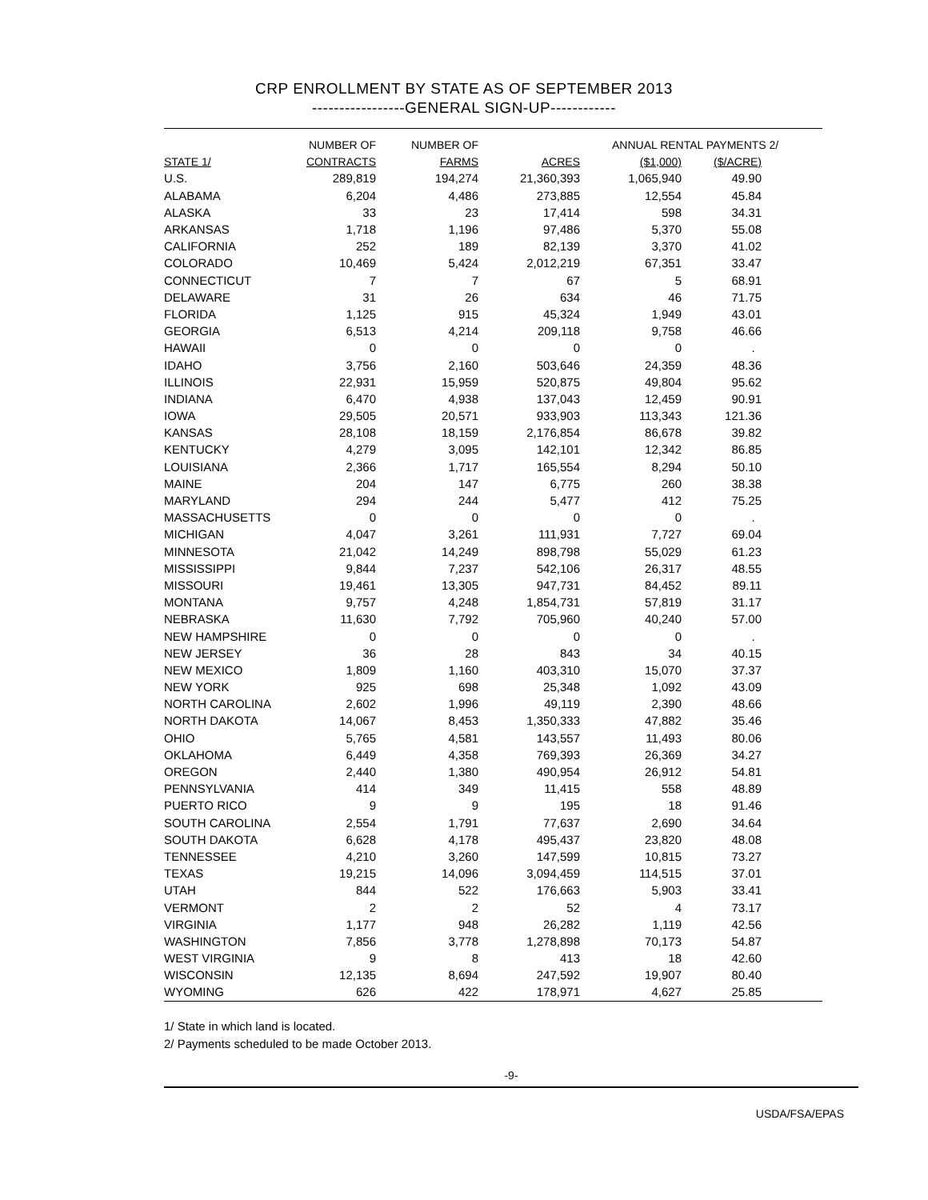CRP ENROLLMENT BY STATE AS OF SEPTEMBER 2013
-----------------GENERAL SIGN-UP------------
| | NUMBER OF | NUMBER OF | | ANNUAL RENTAL PAYMENTS 2/ | | |
| --- | --- | --- | --- | --- | --- | --- |
| STATE 1/ | CONTRACTS | FARMS | ACRES | ($1,000) | ($/ACRE) | |
| U.S. | 289,819 | 194,274 | 21,360,393 | 1,065,940 | 49.90 | |
| ALABAMA | 6,204 | 4,486 | 273,885 | 12,554 | 45.84 | |
| ALASKA | 33 | 23 | 17,414 | 598 | 34.31 | |
| ARKANSAS | 1,718 | 1,196 | 97,486 | 5,370 | 55.08 | |
| CALIFORNIA | 252 | 189 | 82,139 | 3,370 | 41.02 | |
| COLORADO | 10,469 | 5,424 | 2,012,219 | 67,351 | 33.47 | |
| CONNECTICUT | 7 | 7 | 67 | 5 | 68.91 | |
| DELAWARE | 31 | 26 | 634 | 46 | 71.75 | |
| FLORIDA | 1,125 | 915 | 45,324 | 1,949 | 43.01 | |
| GEORGIA | 6,513 | 4,214 | 209,118 | 9,758 | 46.66 | |
| HAWAII | 0 | 0 | 0 | 0 | . | |
| IDAHO | 3,756 | 2,160 | 503,646 | 24,359 | 48.36 | |
| ILLINOIS | 22,931 | 15,959 | 520,875 | 49,804 | 95.62 | |
| INDIANA | 6,470 | 4,938 | 137,043 | 12,459 | 90.91 | |
| IOWA | 29,505 | 20,571 | 933,903 | 113,343 | 121.36 | |
| KANSAS | 28,108 | 18,159 | 2,176,854 | 86,678 | 39.82 | |
| KENTUCKY | 4,279 | 3,095 | 142,101 | 12,342 | 86.85 | |
| LOUISIANA | 2,366 | 1,717 | 165,554 | 8,294 | 50.10 | |
| MAINE | 204 | 147 | 6,775 | 260 | 38.38 | |
| MARYLAND | 294 | 244 | 5,477 | 412 | 75.25 | |
| MASSACHUSETTS | 0 | 0 | 0 | 0 | . | |
| MICHIGAN | 4,047 | 3,261 | 111,931 | 7,727 | 69.04 | |
| MINNESOTA | 21,042 | 14,249 | 898,798 | 55,029 | 61.23 | |
| MISSISSIPPI | 9,844 | 7,237 | 542,106 | 26,317 | 48.55 | |
| MISSOURI | 19,461 | 13,305 | 947,731 | 84,452 | 89.11 | |
| MONTANA | 9,757 | 4,248 | 1,854,731 | 57,819 | 31.17 | |
| NEBRASKA | 11,630 | 7,792 | 705,960 | 40,240 | 57.00 | |
| NEW HAMPSHIRE | 0 | 0 | 0 | 0 | . | |
| NEW JERSEY | 36 | 28 | 843 | 34 | 40.15 | |
| NEW MEXICO | 1,809 | 1,160 | 403,310 | 15,070 | 37.37 | |
| NEW YORK | 925 | 698 | 25,348 | 1,092 | 43.09 | |
| NORTH CAROLINA | 2,602 | 1,996 | 49,119 | 2,390 | 48.66 | |
| NORTH DAKOTA | 14,067 | 8,453 | 1,350,333 | 47,882 | 35.46 | |
| OHIO | 5,765 | 4,581 | 143,557 | 11,493 | 80.06 | |
| OKLAHOMA | 6,449 | 4,358 | 769,393 | 26,369 | 34.27 | |
| OREGON | 2,440 | 1,380 | 490,954 | 26,912 | 54.81 | |
| PENNSYLVANIA | 414 | 349 | 11,415 | 558 | 48.89 | |
| PUERTO RICO | 9 | 9 | 195 | 18 | 91.46 | |
| SOUTH CAROLINA | 2,554 | 1,791 | 77,637 | 2,690 | 34.64 | |
| SOUTH DAKOTA | 6,628 | 4,178 | 495,437 | 23,820 | 48.08 | |
| TENNESSEE | 4,210 | 3,260 | 147,599 | 10,815 | 73.27 | |
| TEXAS | 19,215 | 14,096 | 3,094,459 | 114,515 | 37.01 | |
| UTAH | 844 | 522 | 176,663 | 5,903 | 33.41 | |
| VERMONT | 2 | 2 | 52 | 4 | 73.17 | |
| VIRGINIA | 1,177 | 948 | 26,282 | 1,119 | 42.56 | |
| WASHINGTON | 7,856 | 3,778 | 1,278,898 | 70,173 | 54.87 | |
| WEST VIRGINIA | 9 | 8 | 413 | 18 | 42.60 | |
| WISCONSIN | 12,135 | 8,694 | 247,592 | 19,907 | 80.40 | |
| WYOMING | 626 | 422 | 178,971 | 4,627 | 25.85 | |
1/ State in which land is located.
2/ Payments scheduled to be made October 2013.
-9-
USDA/FSA/EPAS